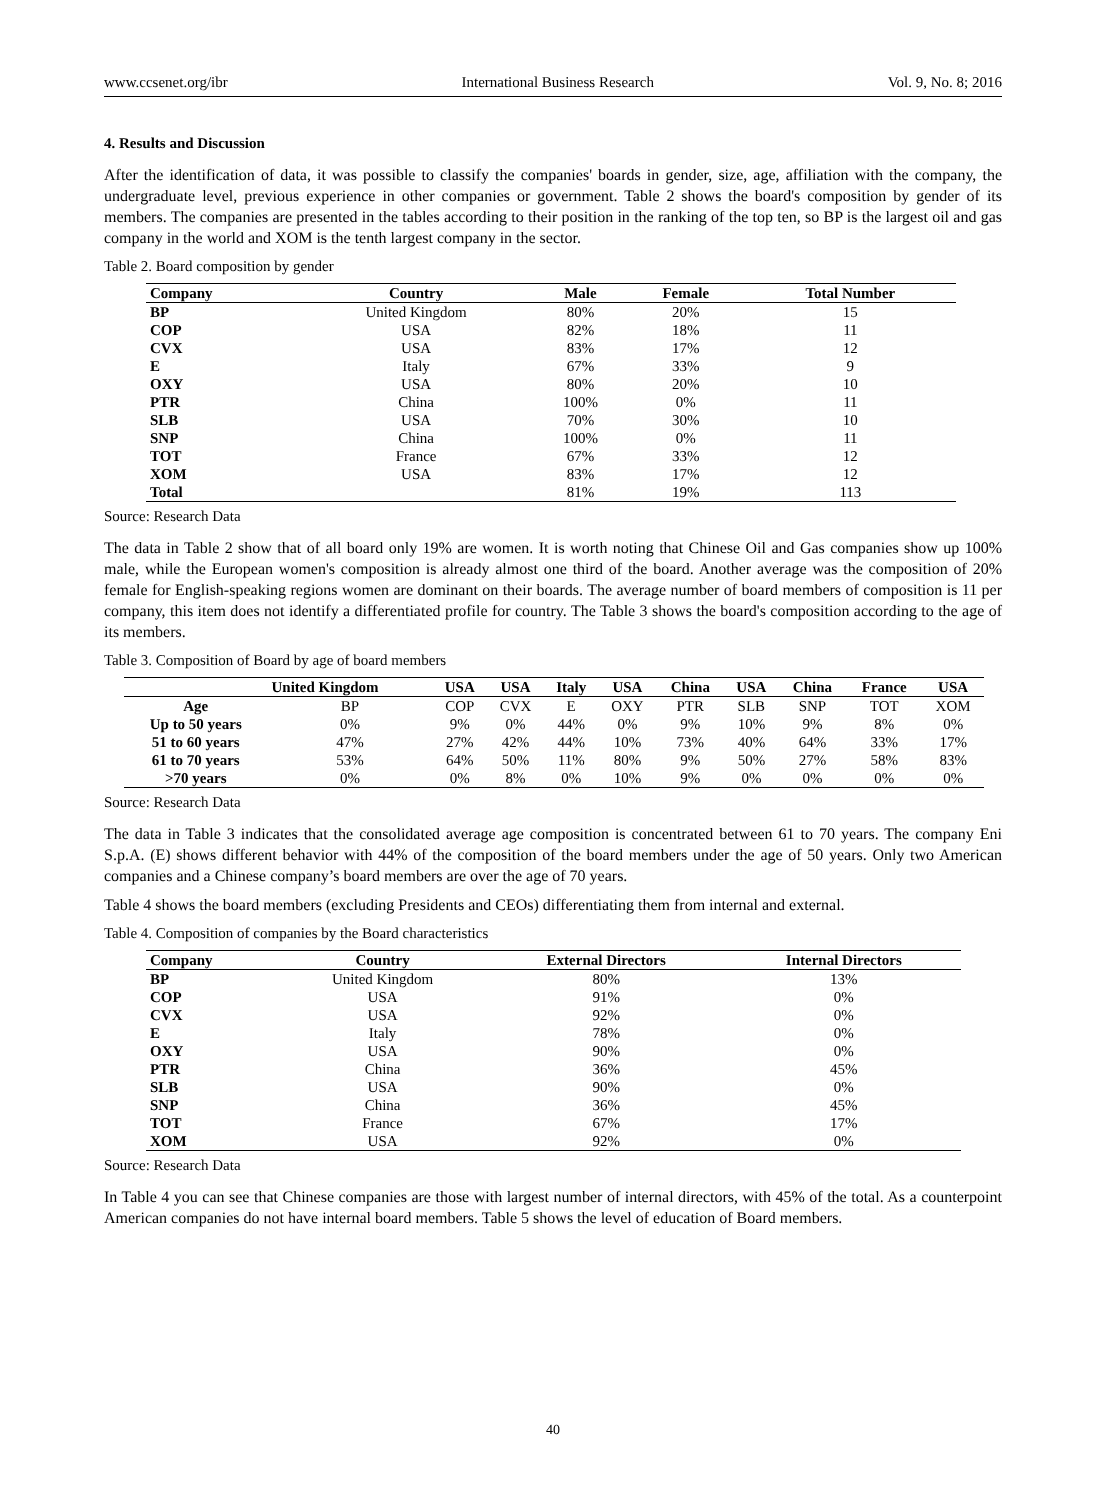www.ccsenet.org/ibr International Business Research Vol. 9, No. 8; 2016
4. Results and Discussion
After the identification of data, it was possible to classify the companies' boards in gender, size, age, affiliation with the company, the undergraduate level, previous experience in other companies or government. Table 2 shows the board's composition by gender of its members. The companies are presented in the tables according to their position in the ranking of the top ten, so BP is the largest oil and gas company in the world and XOM is the tenth largest company in the sector.
Table 2. Board composition by gender
| Company | Country | Male | Female | Total Number |
| --- | --- | --- | --- | --- |
| BP | United Kingdom | 80% | 20% | 15 |
| COP | USA | 82% | 18% | 11 |
| CVX | USA | 83% | 17% | 12 |
| E | Italy | 67% | 33% | 9 |
| OXY | USA | 80% | 20% | 10 |
| PTR | China | 100% | 0% | 11 |
| SLB | USA | 70% | 30% | 10 |
| SNP | China | 100% | 0% | 11 |
| TOT | France | 67% | 33% | 12 |
| XOM | USA | 83% | 17% | 12 |
| Total | | 81% | 19% | 113 |
Source: Research Data
The data in Table 2 show that of all board only 19% are women. It is worth noting that Chinese Oil and Gas companies show up 100% male, while the European women's composition is already almost one third of the board. Another average was the composition of 20% female for English-speaking regions women are dominant on their boards. The average number of board members of composition is 11 per company, this item does not identify a differentiated profile for country. The Table 3 shows the board's composition according to the age of its members.
Table 3. Composition of Board by age of board members
| | United Kingdom | USA | USA | Italy | USA | China | USA | China | France | USA |
| --- | --- | --- | --- | --- | --- | --- | --- | --- | --- | --- |
| Age | BP | COP | CVX | E | OXY | PTR | SLB | SNP | TOT | XOM |
| Up to 50 years | 0% | 9% | 0% | 44% | 0% | 9% | 10% | 9% | 8% | 0% |
| 51 to 60 years | 47% | 27% | 42% | 44% | 10% | 73% | 40% | 64% | 33% | 17% |
| 61 to 70 years | 53% | 64% | 50% | 11% | 80% | 9% | 50% | 27% | 58% | 83% |
| >70 years | 0% | 0% | 8% | 0% | 10% | 9% | 0% | 0% | 0% | 0% |
Source: Research Data
The data in Table 3 indicates that the consolidated average age composition is concentrated between 61 to 70 years. The company Eni S.p.A. (E) shows different behavior with 44% of the composition of the board members under the age of 50 years. Only two American companies and a Chinese company’s board members are over the age of 70 years.
Table 4 shows the board members (excluding Presidents and CEOs) differentiating them from internal and external.
Table 4. Composition of companies by the Board characteristics
| Company | Country | External Directors | Internal Directors |
| --- | --- | --- | --- |
| BP | United Kingdom | 80% | 13% |
| COP | USA | 91% | 0% |
| CVX | USA | 92% | 0% |
| E | Italy | 78% | 0% |
| OXY | USA | 90% | 0% |
| PTR | China | 36% | 45% |
| SLB | USA | 90% | 0% |
| SNP | China | 36% | 45% |
| TOT | France | 67% | 17% |
| XOM | USA | 92% | 0% |
Source: Research Data
In Table 4 you can see that Chinese companies are those with largest number of internal directors, with 45% of the total. As a counterpoint American companies do not have internal board members. Table 5 shows the level of education of Board members.
40